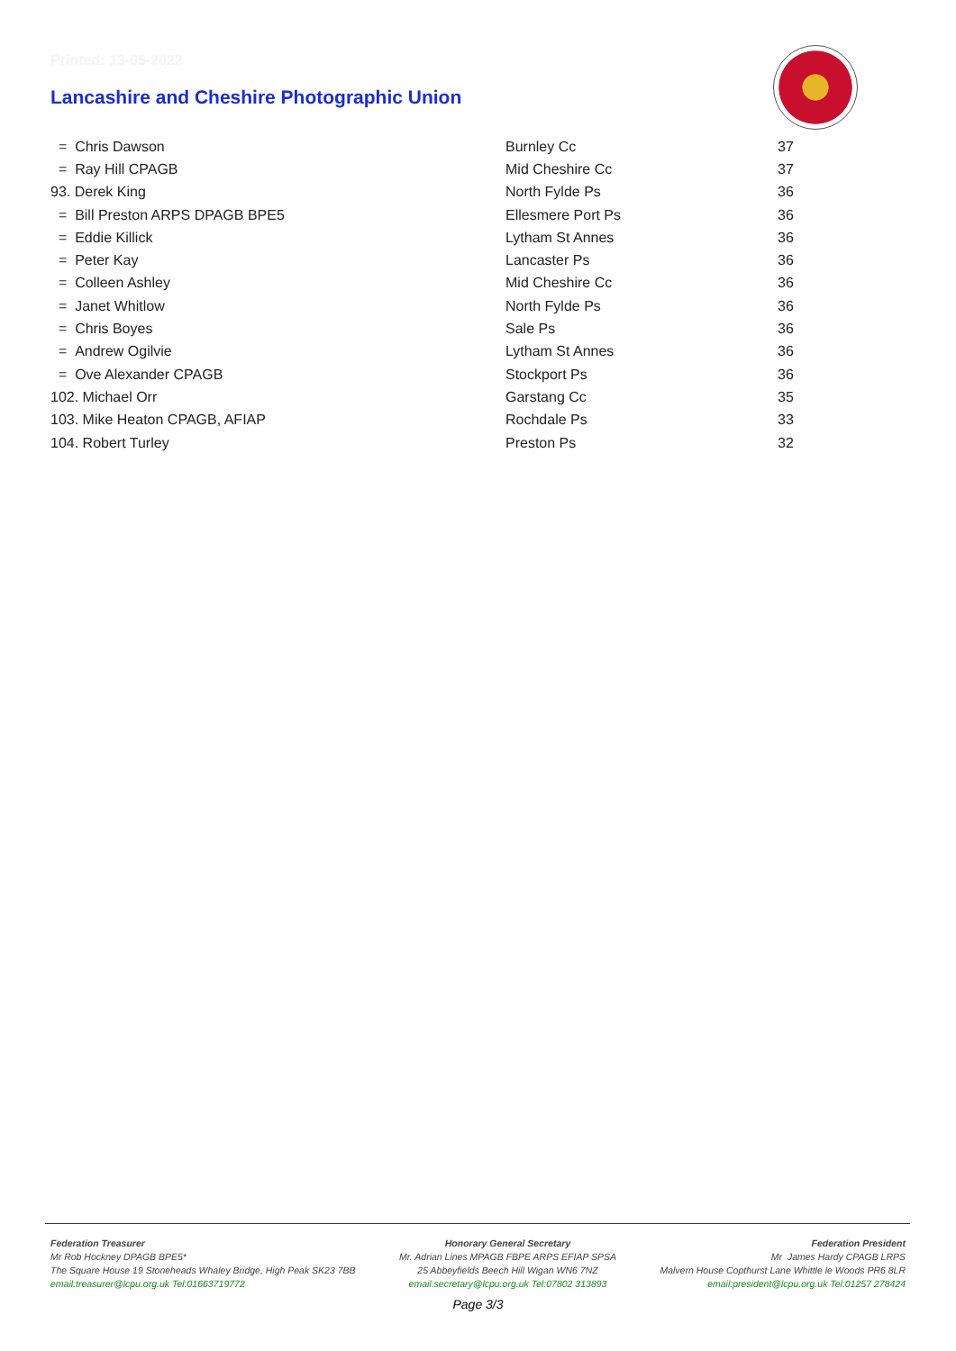Printed: 13-05-2022
Lancashire and Cheshire Photographic Union
| = Chris Dawson | Burnley Cc | 37 |
| = Ray Hill CPAGB | Mid Cheshire Cc | 37 |
| 93. Derek King | North Fylde Ps | 36 |
| = Bill Preston ARPS DPAGB BPE5 | Ellesmere Port Ps | 36 |
| = Eddie Killick | Lytham St Annes | 36 |
| = Peter Kay | Lancaster Ps | 36 |
| = Colleen Ashley | Mid Cheshire Cc | 36 |
| = Janet Whitlow | North Fylde Ps | 36 |
| = Chris Boyes | Sale Ps | 36 |
| = Andrew Ogilvie | Lytham St Annes | 36 |
| = Ove Alexander CPAGB | Stockport Ps | 36 |
| 102. Michael Orr | Garstang Cc | 35 |
| 103. Mike Heaton CPAGB, AFIAP | Rochdale Ps | 33 |
| 104. Robert Turley | Preston Ps | 32 |
Federation Treasurer
Mr Rob Hockney DPAGB BPE5*
The Square House 19 Stoneheads Whaley Bridge, High Peak SK23 7BB
email:treasurer@lcpu.org.uk Tel:01663719772
Honorary General Secretary
Mr. Adrian Lines MPAGB FBPE ARPS EFIAP SPSA
25 Abbeyfields Beech Hill Wigan WN6 7NZ
email:secretary@lcpu.org.uk Tel:07802 313893
Federation President
Mr James Hardy CPAGB LRPS
Malvern House Copthurst Lane Whittle le Woods PR6 8LR
email:president@lcpu.org.uk Tel:01257 278424
Page 3/3